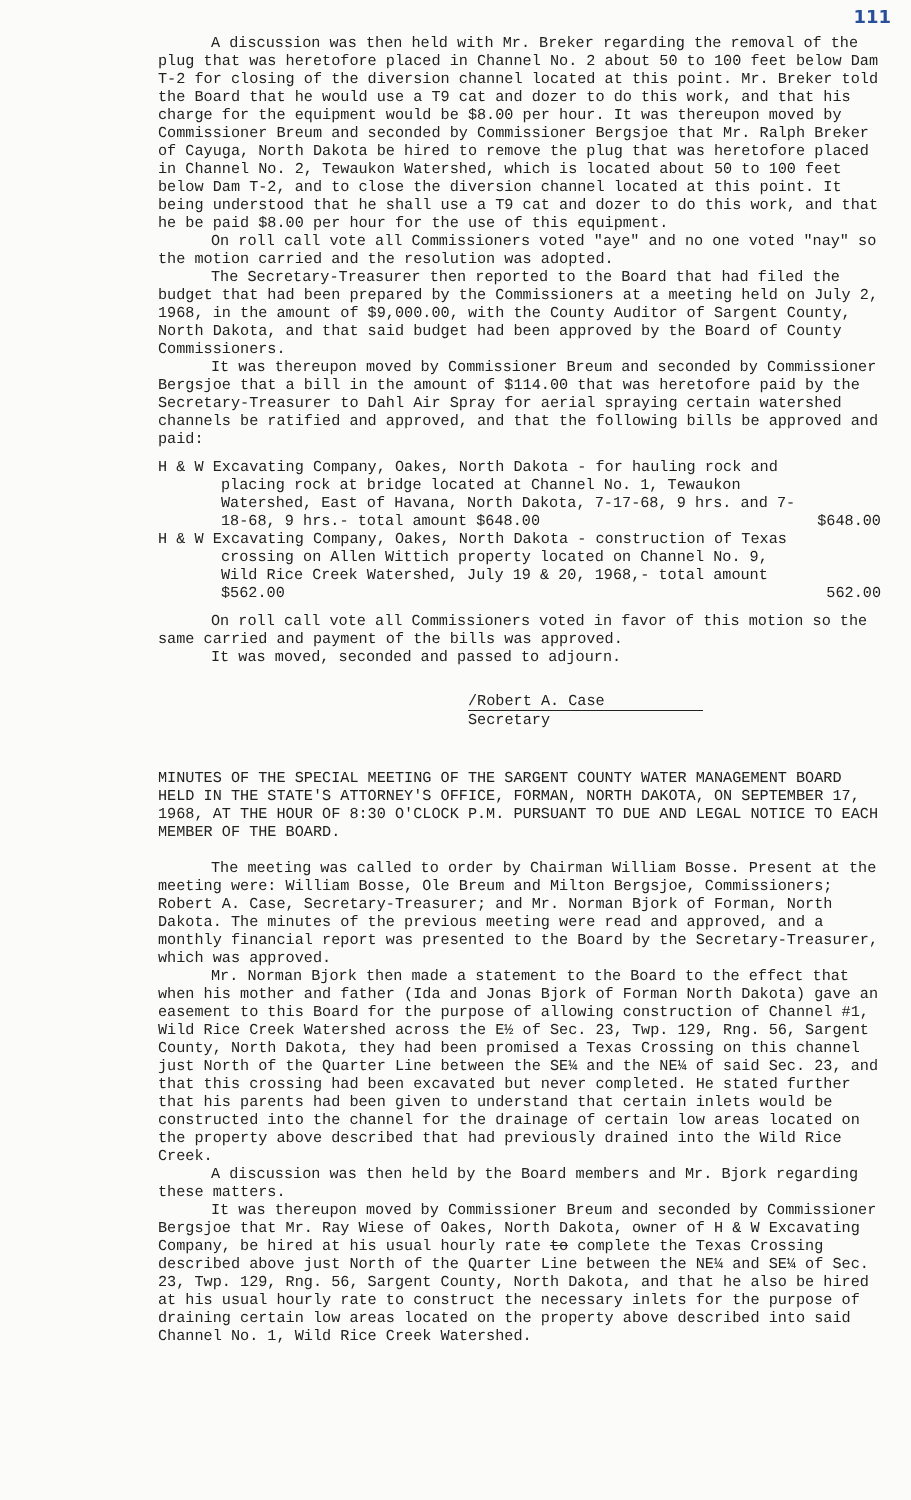111
A discussion was then held with Mr. Breker regarding the removal of the plug that was heretofore placed in Channel No. 2 about 50 to 100 feet below Dam T-2 for closing of the diversion channel located at this point. Mr. Breker told the Board that he would use a T9 cat and dozer to do this work, and that his charge for the equipment would be $8.00 per hour. It was thereupon moved by Commissioner Breum and seconded by Commissioner Bergsjoe that Mr. Ralph Breker of Cayuga, North Dakota be hired to remove the plug that was heretofore placed in Channel No. 2, Tewaukon Watershed, which is located about 50 to 100 feet below Dam T-2, and to close the diversion channel located at this point. It being understood that he shall use a T9 cat and dozer to do this work, and that he be paid $8.00 per hour for the use of this equipment.
On roll call vote all Commissioners voted "aye" and no one voted "nay" so the motion carried and the resolution was adopted.
The Secretary-Treasurer then reported to the Board that had filed the budget that had been prepared by the Commissioners at a meeting held on July 2, 1968, in the amount of $9,000.00, with the County Auditor of Sargent County, North Dakota, and that said budget had been approved by the Board of County Commissioners.
It was thereupon moved by Commissioner Breum and seconded by Commissioner Bergsjoe that a bill in the amount of $114.00 that was heretofore paid by the Secretary-Treasurer to Dahl Air Spray for aerial spraying certain watershed channels be ratified and approved, and that the following bills be approved and paid:
H & W Excavating Company, Oakes, North Dakota - for hauling rock and placing rock at bridge located at Channel No. 1, Tewaukon Watershed, East of Havana, North Dakota, 7-17-68, 9 hrs. and 7-18-68, 9 hrs.- total amount $648.00
$648.00
H & W Excavating Company, Oakes, North Dakota - construction of Texas crossing on Allen Wittich property located on Channel No. 9, Wild Rice Creek Watershed, July 19 & 20, 1968,- total amount $562.00
562.00
On roll call vote all Commissioners voted in favor of this motion so the same carried and payment of the bills was approved.
It was moved, seconded and passed to adjourn.
/Robert A. Case
Secretary
MINUTES OF THE SPECIAL MEETING OF THE SARGENT COUNTY WATER MANAGEMENT BOARD HELD IN THE STATE'S ATTORNEY'S OFFICE, FORMAN, NORTH DAKOTA, ON SEPTEMBER 17, 1968, AT THE HOUR OF 8:30 O'CLOCK P.M. PURSUANT TO DUE AND LEGAL NOTICE TO EACH MEMBER OF THE BOARD.
The meeting was called to order by Chairman William Bosse. Present at the meeting were: William Bosse, Ole Breum and Milton Bergsjoe, Commissioners; Robert A. Case, Secretary-Treasurer; and Mr. Norman Bjork of Forman, North Dakota. The minutes of the previous meeting were read and approved, and a monthly financial report was presented to the Board by the Secretary-Treasurer, which was approved.
Mr. Norman Bjork then made a statement to the Board to the effect that when his mother and father (Ida and Jonas Bjork of Forman North Dakota) gave an easement to this Board for the purpose of allowing construction of Channel #1, Wild Rice Creek Watershed across the E½ of Sec. 23, Twp. 129, Rng. 56, Sargent County, North Dakota, they had been promised a Texas Crossing on this channel just North of the Quarter Line between the SE¼ and the NE¼ of said Sec. 23, and that this crossing had been excavated but never completed. He stated further that his parents had been given to understand that certain inlets would be constructed into the channel for the drainage of certain low areas located on the property above described that had previously drained into the Wild Rice Creek.
A discussion was then held by the Board members and Mr. Bjork regarding these matters.
It was thereupon moved by Commissioner Breum and seconded by Commissioner Bergsjoe that Mr. Ray Wiese of Oakes, North Dakota, owner of H & W Excavating Company, be hired at his usual hourly rate to complete the Texas Crossing described above just North of the Quarter Line between the NE¼ and SE¼ of Sec. 23, Twp. 129, Rng. 56, Sargent County, North Dakota, and that he also be hired at his usual hourly rate to construct the necessary inlets for the purpose of draining certain low areas located on the property above described into said Channel No. 1, Wild Rice Creek Watershed.